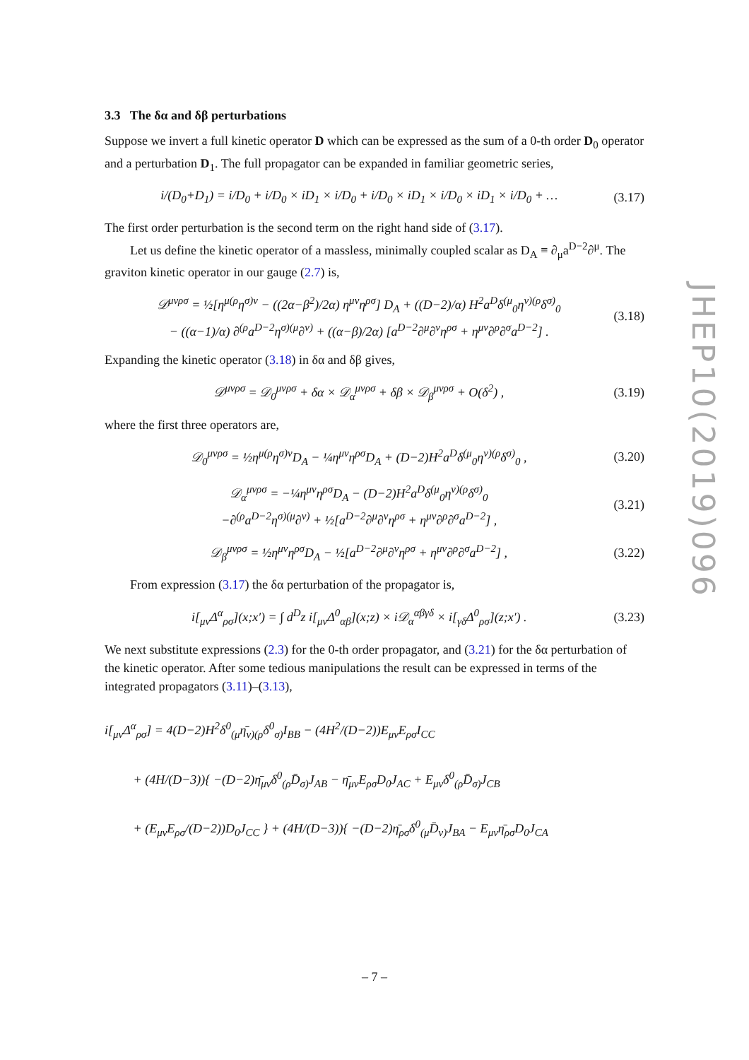3.3 The δα and δβ perturbations
Suppose we invert a full kinetic operator D which can be expressed as the sum of a 0-th order D<sub>0</sub> operator and a perturbation D<sub>1</sub>. The full propagator can be expanded in familiar geometric series,
i/(D<sub>0</sub>+D<sub>1</sub>) = i/D<sub>0</sub> + i/D<sub>0</sub> × iD<sub>1</sub> × i/D<sub>0</sub> + i/D<sub>0</sub> × iD<sub>1</sub> × i/D<sub>0</sub> × iD<sub>1</sub> × i/D<sub>0</sub> + … (3.17)
The first order perturbation is the second term on the right hand side of (3.17).
Let us define the kinetic operator of a massless, minimally coupled scalar as D<sub>A</sub> ≡ ∂<sub>μ</sub>a<sup>D−2</sup>∂<sup>μ</sup>. The graviton kinetic operator in our gauge (2.7) is,
𝒟<sup>μνρσ</sup> = ½[η<sup>μ(ρ</sup>η<sup>σ)ν</sup> − ((2α−β<sup>2</sup>)/2α) η<sup>μν</sup>η<sup>ρσ</sup>] D<sub>A</sub> + ((D−2)/α) H<sup>2</sup>a<sup>D</sup>δ<sup>(μ</sup><sub>0</sub>η<sup>ν)(ρ</sup>δ<sup>σ)</sup><sub>0</sub>
− ((α−1)/α) ∂<sup>(ρ</sup>a<sup>D−2</sup>η<sup>σ)(μ</sup>∂<sup>ν)</sup> + ((α−β)/2α) [a<sup>D−2</sup>∂<sup>μ</sup>∂<sup>ν</sup>η<sup>ρσ</sup> + η<sup>μν</sup>∂<sup>ρ</sup>∂<sup>σ</sup>a<sup>D−2</sup>] . (3.18)
Expanding the kinetic operator (3.18) in δα and δβ gives,
𝒟<sup>μνρσ</sup> = 𝒟<sub>0</sub><sup>μνρσ</sup> + δα × 𝒟<sub>α</sub><sup>μνρσ</sup> + δβ × 𝒟<sub>β</sub><sup>μνρσ</sup> + O(δ<sup>2</sup>) , (3.19)
where the first three operators are,
𝒟<sub>0</sub><sup>μνρσ</sup> = ½η<sup>μ(ρ</sup>η<sup>σ)ν</sup>D<sub>A</sub> − ¼η<sup>μν</sup>η<sup>ρσ</sup>D<sub>A</sub> + (D−2)H<sup>2</sup>a<sup>D</sup>δ<sup>(μ</sup><sub>0</sub>η<sup>ν)(ρ</sup>δ<sup>σ)</sup><sub>0</sub> , (3.20)
𝒟<sub>α</sub><sup>μνρσ</sup> = −¼η<sup>μν</sup>η<sup>ρσ</sup>D<sub>A</sub> − (D−2)H<sup>2</sup>a<sup>D</sup>δ<sup>(μ</sup><sub>0</sub>η<sup>ν)(ρ</sup>δ<sup>σ)</sup><sub>0</sub>
−∂<sup>(ρ</sup>a<sup>D−2</sup>η<sup>σ)(μ</sup>∂<sup>ν)</sup> + ½[a<sup>D−2</sup>∂<sup>μ</sup>∂<sup>ν</sup>η<sup>ρσ</sup> + η<sup>μν</sup>∂<sup>ρ</sup>∂<sup>σ</sup>a<sup>D−2</sup>] , (3.21)
𝒟<sub>β</sub><sup>μνρσ</sup> = ½η<sup>μν</sup>η<sup>ρσ</sup>D<sub>A</sub> − ½[a<sup>D−2</sup>∂<sup>μ</sup>∂<sup>ν</sup>η<sup>ρσ</sup> + η<sup>μν</sup>∂<sup>ρ</sup>∂<sup>σ</sup>a<sup>D−2</sup>] , (3.22)
From expression (3.17) the δα perturbation of the propagator is,
i[<sub>μν</sub>Δ<sup>α</sup><sub>ρσ</sub>](x;x′) = ∫ d<sup>D</sup>z i[<sub>μν</sub>Δ<sup>0</sup><sub>αβ</sub>](x;z) × i𝒟<sub>α</sub><sup>αβγδ</sup> × i[<sub>γδ</sub>Δ<sup>0</sup><sub>ρσ</sub>](z;x′) . (3.23)
We next substitute expressions (2.3) for the 0-th order propagator, and (3.21) for the δα perturbation of the kinetic operator. After some tedious manipulations the result can be expressed in terms of the integrated propagators (3.11)–(3.13),
i[<sub>μν</sub>Δ<sup>α</sup><sub>ρσ</sub>] = 4(D−2)H<sup>2</sup>δ<sup>0</sup><sub>(μ</sub>η̄<sub>ν)(ρ</sub>δ<sup>0</sup><sub>σ)</sub>I<sub>BB</sub> − (4H<sup>2</sup>/(D−2))E<sub>μν</sub>E<sub>ρσ</sub>I<sub>CC</sub>
+ (4H/(D−3)){ −(D−2)η̄<sub>μν</sub>δ<sup>0</sup><sub>(ρ</sub>D̄<sub>σ)</sub>J<sub>AB</sub> − η̄<sub>μν</sub>E<sub>ρσ</sub>D<sub>0</sub>J<sub>AC</sub> + E<sub>μν</sub>δ<sup>0</sup><sub>(ρ</sub>D̄<sub>σ)</sub>J<sub>CB</sub>
+ (E<sub>μν</sub>E<sub>ρσ</sub>/(D−2))D<sub>0</sub>J<sub>CC</sub> } + (4H/(D−3)){ −(D−2)η̄<sub>ρσ</sub>δ<sup>0</sup><sub>(μ</sub>D̄<sub>ν)</sub>J<sub>BA</sub> − E<sub>μν</sub>η̄<sub>ρσ</sub>D<sub>0</sub>J<sub>CA</sub>
JHEP10(2019)096
– 7 –